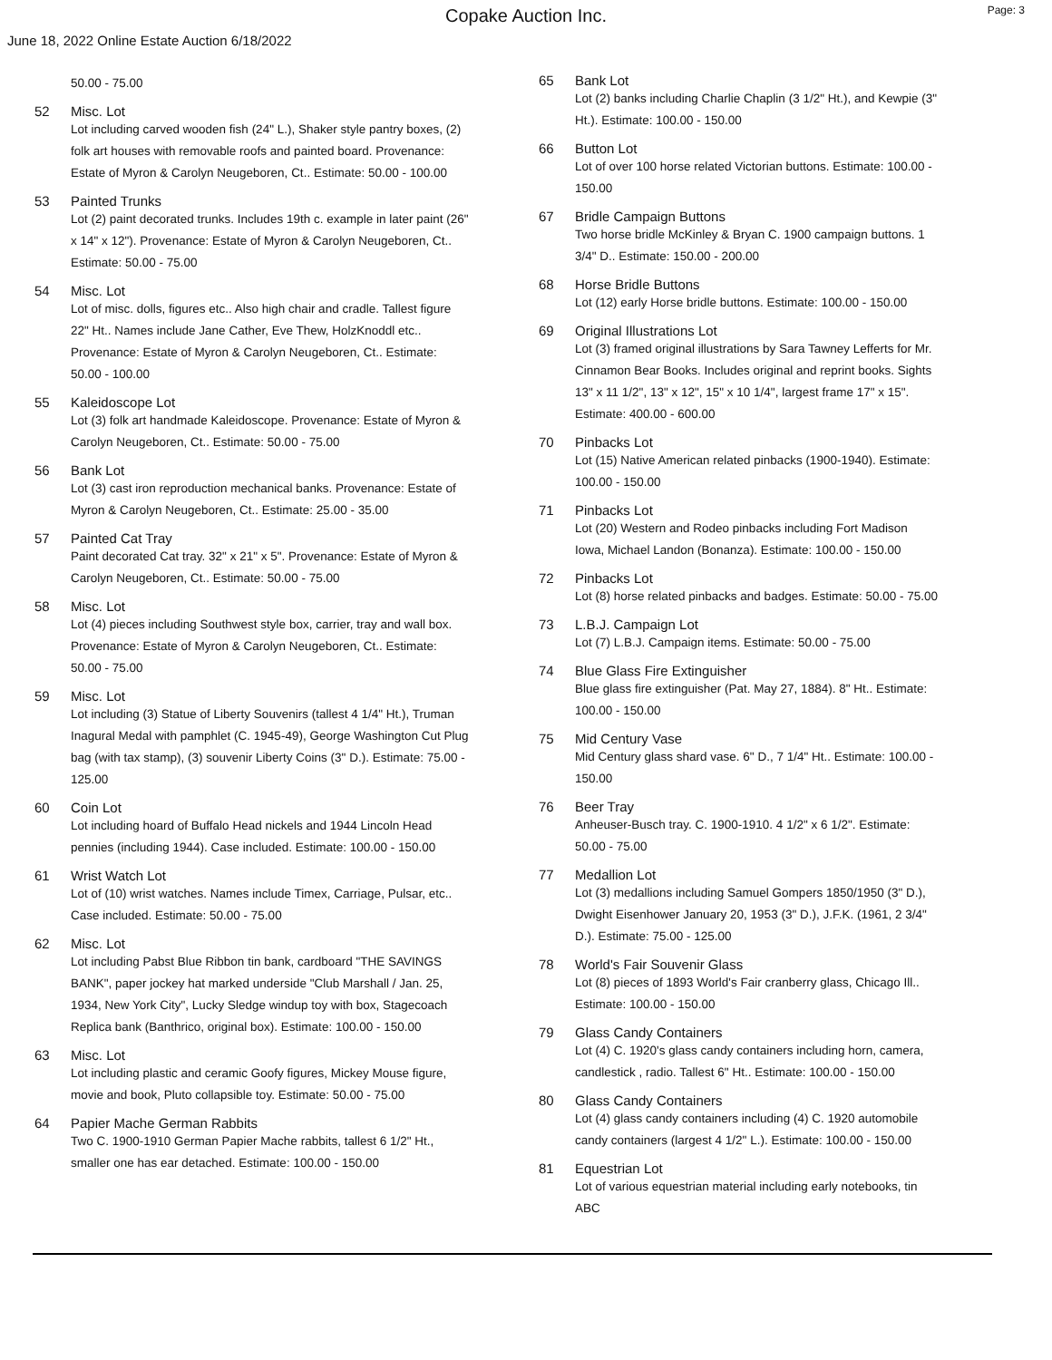Copake Auction Inc.
Page: 3
June 18, 2022 Online Estate Auction 6/18/2022
50.00 - 75.00
52 Misc. Lot
Lot including carved wooden fish (24" L.), Shaker style pantry boxes, (2) folk art houses with removable roofs and painted board. Provenance: Estate of Myron & Carolyn Neugeboren, Ct.. Estimate: 50.00 - 100.00
53 Painted Trunks
Lot (2) paint decorated trunks. Includes 19th c. example in later paint (26" x 14" x 12"). Provenance: Estate of Myron & Carolyn Neugeboren, Ct.. Estimate: 50.00 - 75.00
54 Misc. Lot
Lot of misc. dolls, figures etc.. Also high chair and cradle. Tallest figure 22" Ht.. Names include Jane Cather, Eve Thew, HolzKnoddl etc.. Provenance: Estate of Myron & Carolyn Neugeboren, Ct.. Estimate: 50.00 - 100.00
55 Kaleidoscope Lot
Lot (3) folk art handmade Kaleidoscope. Provenance: Estate of Myron & Carolyn Neugeboren, Ct.. Estimate: 50.00 - 75.00
56 Bank Lot
Lot (3) cast iron reproduction mechanical banks. Provenance: Estate of Myron & Carolyn Neugeboren, Ct.. Estimate: 25.00 - 35.00
57 Painted Cat Tray
Paint decorated Cat tray. 32" x 21" x 5". Provenance: Estate of Myron & Carolyn Neugeboren, Ct.. Estimate: 50.00 - 75.00
58 Misc. Lot
Lot (4) pieces including Southwest style box, carrier, tray and wall box. Provenance: Estate of Myron & Carolyn Neugeboren, Ct.. Estimate: 50.00 - 75.00
59 Misc. Lot
Lot including (3) Statue of Liberty Souvenirs (tallest 4 1/4" Ht.), Truman Inagural Medal with pamphlet (C. 1945-49), George Washington Cut Plug bag (with tax stamp), (3) souvenir Liberty Coins (3" D.). Estimate: 75.00 - 125.00
60 Coin Lot
Lot including hoard of Buffalo Head nickels and 1944 Lincoln Head pennies (including 1944). Case included. Estimate: 100.00 - 150.00
61 Wrist Watch Lot
Lot of (10) wrist watches. Names include Timex, Carriage, Pulsar, etc.. Case included. Estimate: 50.00 - 75.00
62 Misc. Lot
Lot including Pabst Blue Ribbon tin bank, cardboard "THE SAVINGS BANK", paper jockey hat marked underside "Club Marshall / Jan. 25, 1934, New York City", Lucky Sledge windup toy with box, Stagecoach Replica bank (Banthrico, original box). Estimate: 100.00 - 150.00
63 Misc. Lot
Lot including plastic and ceramic Goofy figures, Mickey Mouse figure, movie and book, Pluto collapsible toy. Estimate: 50.00 - 75.00
64 Papier Mache German Rabbits
Two C. 1900-1910 German Papier Mache rabbits, tallest 6 1/2" Ht., smaller one has ear detached. Estimate: 100.00 - 150.00
65 Bank Lot
Lot (2) banks including Charlie Chaplin (3 1/2" Ht.), and Kewpie (3" Ht.). Estimate: 100.00 - 150.00
66 Button Lot
Lot of over 100 horse related Victorian buttons. Estimate: 100.00 - 150.00
67 Bridle Campaign Buttons
Two horse bridle McKinley & Bryan C. 1900 campaign buttons. 1 3/4" D.. Estimate: 150.00 - 200.00
68 Horse Bridle Buttons
Lot (12) early Horse bridle buttons. Estimate: 100.00 - 150.00
69 Original Illustrations Lot
Lot (3) framed original illustrations by Sara Tawney Lefferts for Mr. Cinnamon Bear Books. Includes original and reprint books. Sights 13" x 11 1/2", 13" x 12", 15" x 10 1/4", largest frame 17" x 15". Estimate: 400.00 - 600.00
70 Pinbacks Lot
Lot (15) Native American related pinbacks (1900-1940). Estimate: 100.00 - 150.00
71 Pinbacks Lot
Lot (20) Western and Rodeo pinbacks including Fort Madison Iowa, Michael Landon (Bonanza). Estimate: 100.00 - 150.00
72 Pinbacks Lot
Lot (8) horse related pinbacks and badges. Estimate: 50.00 - 75.00
73 L.B.J. Campaign Lot
Lot (7) L.B.J. Campaign items. Estimate: 50.00 - 75.00
74 Blue Glass Fire Extinguisher
Blue glass fire extinguisher (Pat. May 27, 1884). 8" Ht.. Estimate: 100.00 - 150.00
75 Mid Century Vase
Mid Century glass shard vase. 6" D., 7 1/4" Ht.. Estimate: 100.00 - 150.00
76 Beer Tray
Anheuser-Busch tray. C. 1900-1910. 4 1/2" x 6 1/2". Estimate: 50.00 - 75.00
77 Medallion Lot
Lot (3) medallions including Samuel Gompers 1850/1950 (3" D.), Dwight Eisenhower January 20, 1953 (3" D.), J.F.K. (1961, 2 3/4" D.). Estimate: 75.00 - 125.00
78 World's Fair Souvenir Glass
Lot (8) pieces of 1893 World's Fair cranberry glass, Chicago Ill.. Estimate: 100.00 - 150.00
79 Glass Candy Containers
Lot (4) C. 1920's glass candy containers including horn, camera, candlestick , radio. Tallest 6" Ht.. Estimate: 100.00 - 150.00
80 Glass Candy Containers
Lot (4) glass candy containers including (4) C. 1920 automobile candy containers (largest 4 1/2" L.). Estimate: 100.00 - 150.00
81 Equestrian Lot
Lot of various equestrian material including early notebooks, tin ABC